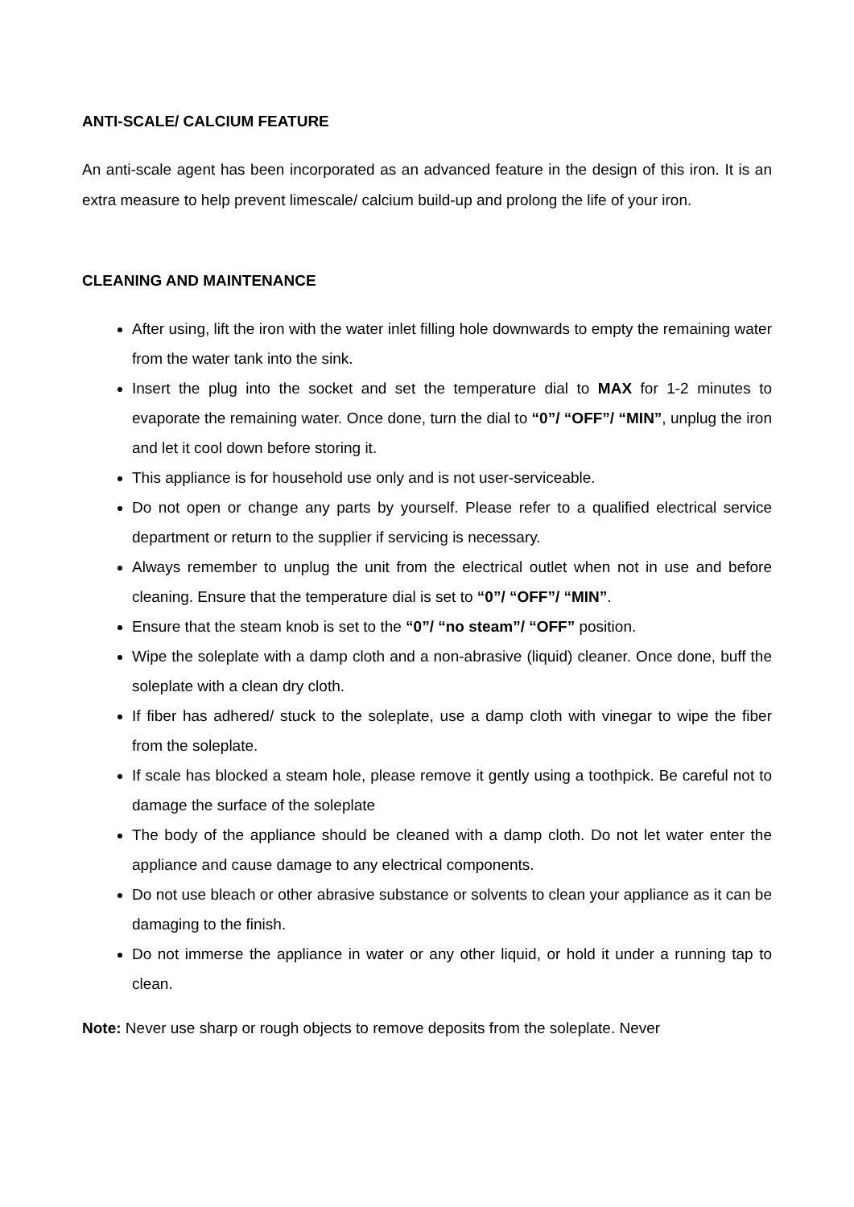ANTI-SCALE/ CALCIUM FEATURE
An anti-scale agent has been incorporated as an advanced feature in the design of this iron. It is an extra measure to help prevent limescale/ calcium build-up and prolong the life of your iron.
CLEANING AND MAINTENANCE
After using, lift the iron with the water inlet filling hole downwards to empty the remaining water from the water tank into the sink.
Insert the plug into the socket and set the temperature dial to MAX for 1-2 minutes to evaporate the remaining water. Once done, turn the dial to “0”/ “OFF”/ “MIN”, unplug the iron and let it cool down before storing it.
This appliance is for household use only and is not user-serviceable.
Do not open or change any parts by yourself. Please refer to a qualified electrical service department or return to the supplier if servicing is necessary.
Always remember to unplug the unit from the electrical outlet when not in use and before cleaning. Ensure that the temperature dial is set to “0”/ “OFF”/ “MIN”.
Ensure that the steam knob is set to the “0”/ “no steam”/ “OFF” position.
Wipe the soleplate with a damp cloth and a non-abrasive (liquid) cleaner. Once done, buff the soleplate with a clean dry cloth.
If fiber has adhered/ stuck to the soleplate, use a damp cloth with vinegar to wipe the fiber from the soleplate.
If scale has blocked a steam hole, please remove it gently using a toothpick. Be careful not to damage the surface of the soleplate
The body of the appliance should be cleaned with a damp cloth. Do not let water enter the appliance and cause damage to any electrical components.
Do not use bleach or other abrasive substance or solvents to clean your appliance as it can be damaging to the finish.
Do not immerse the appliance in water or any other liquid, or hold it under a running tap to clean.
Note: Never use sharp or rough objects to remove deposits from the soleplate. Never